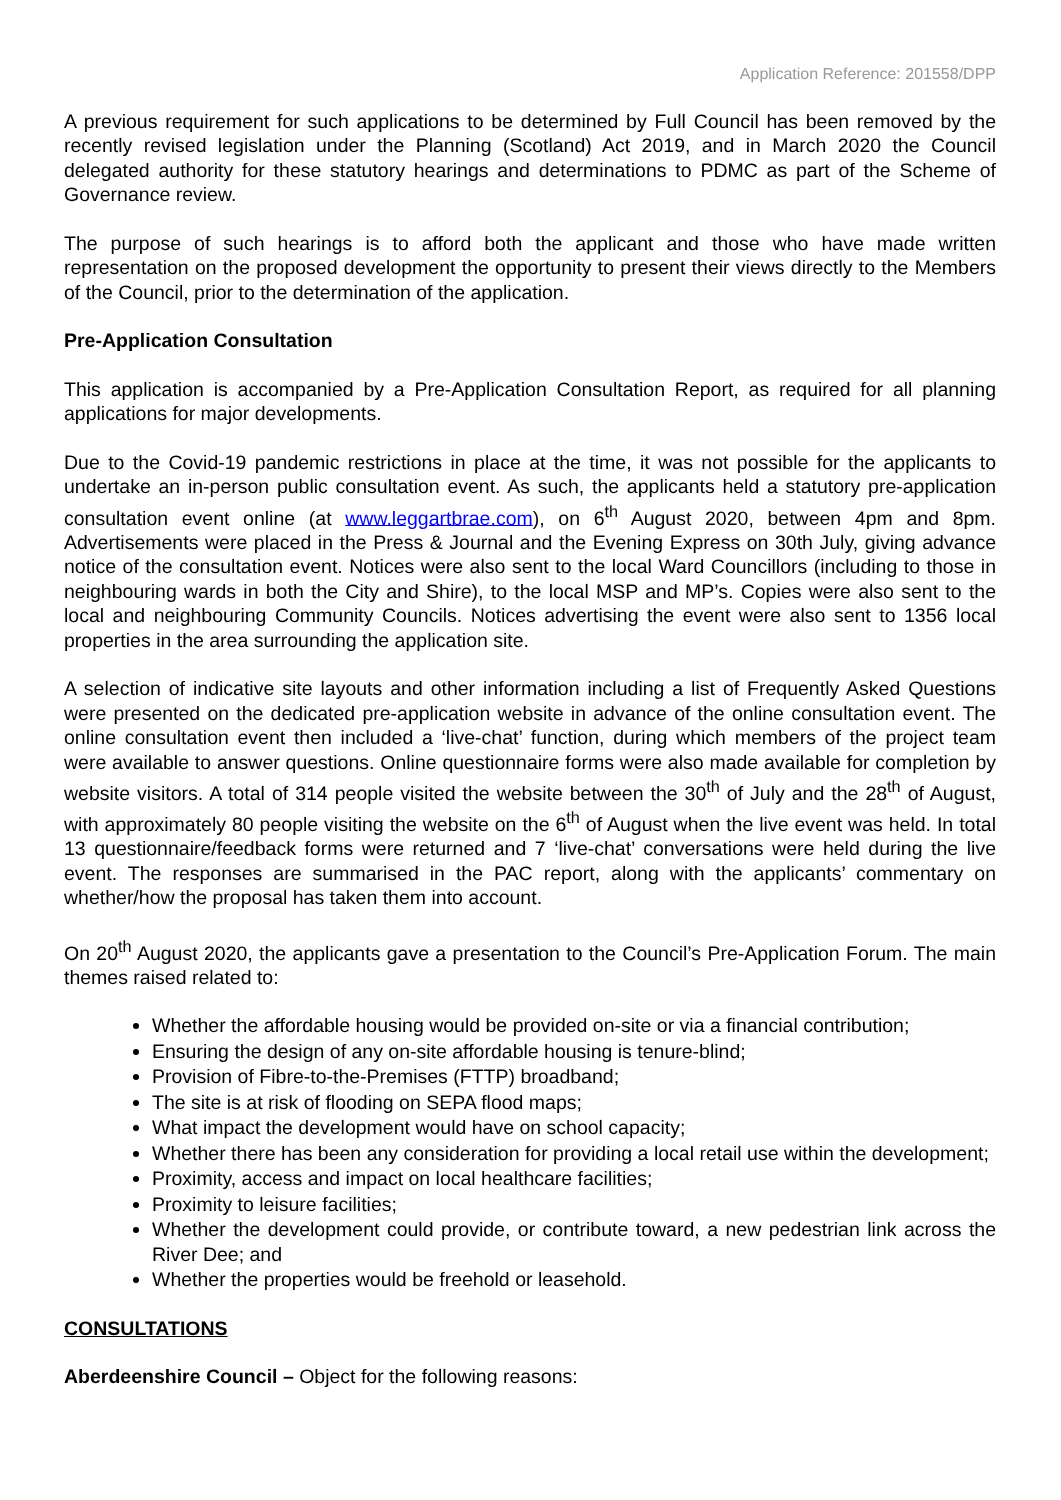Application Reference: 201558/DPP
A previous requirement for such applications to be determined by Full Council has been removed by the recently revised legislation under the Planning (Scotland) Act 2019, and in March 2020 the Council delegated authority for these statutory hearings and determinations to PDMC as part of the Scheme of Governance review.
The purpose of such hearings is to afford both the applicant and those who have made written representation on the proposed development the opportunity to present their views directly to the Members of the Council, prior to the determination of the application.
Pre-Application Consultation
This application is accompanied by a Pre-Application Consultation Report, as required for all planning applications for major developments.
Due to the Covid-19 pandemic restrictions in place at the time, it was not possible for the applicants to undertake an in-person public consultation event. As such, the applicants held a statutory pre-application consultation event online (at www.leggartbrae.com), on 6<sup>th</sup> August 2020, between 4pm and 8pm. Advertisements were placed in the Press & Journal and the Evening Express on 30th July, giving advance notice of the consultation event. Notices were also sent to the local Ward Councillors (including to those in neighbouring wards in both the City and Shire), to the local MSP and MP’s. Copies were also sent to the local and neighbouring Community Councils. Notices advertising the event were also sent to 1356 local properties in the area surrounding the application site.
A selection of indicative site layouts and other information including a list of Frequently Asked Questions were presented on the dedicated pre-application website in advance of the online consultation event. The online consultation event then included a ‘live-chat’ function, during which members of the project team were available to answer questions. Online questionnaire forms were also made available for completion by website visitors. A total of 314 people visited the website between the 30<sup>th</sup> of July and the 28<sup>th</sup> of August, with approximately 80 people visiting the website on the 6<sup>th</sup> of August when the live event was held. In total 13 questionnaire/feedback forms were returned and 7 ‘live-chat’ conversations were held during the live event. The responses are summarised in the PAC report, along with the applicants’ commentary on whether/how the proposal has taken them into account.
On 20<sup>th</sup> August 2020, the applicants gave a presentation to the Council’s Pre-Application Forum. The main themes raised related to:
Whether the affordable housing would be provided on-site or via a financial contribution;
Ensuring the design of any on-site affordable housing is tenure-blind;
Provision of Fibre-to-the-Premises (FTTP) broadband;
The site is at risk of flooding on SEPA flood maps;
What impact the development would have on school capacity;
Whether there has been any consideration for providing a local retail use within the development;
Proximity, access and impact on local healthcare facilities;
Proximity to leisure facilities;
Whether the development could provide, or contribute toward, a new pedestrian link across the River Dee; and
Whether the properties would be freehold or leasehold.
CONSULTATIONS
Aberdeenshire Council – Object for the following reasons: